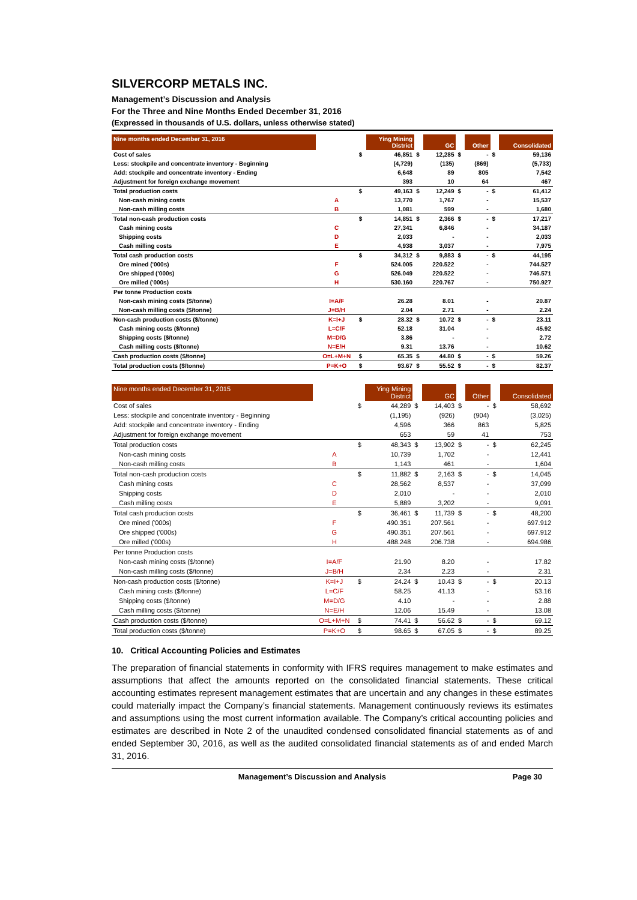SILVERCORP METALS INC.
Management’s Discussion and Analysis
For the Three and Nine Months Ended December 31, 2016
(Expressed in thousands of U.S. dollars, unless otherwise stated)
| Nine months ended December 31, 2016 | | | Ying Mining District | | GC | | Other | | Consolidated |
| --- | --- | --- | --- | --- | --- | --- | --- | --- | --- |
| Cost of sales | | $ | 46,851 | $ | 12,285 | $ | - | $ | 59,136 |
| Less: stockpile and concentrate inventory - Beginning | | | (4,729) | | (135) | | (869) | | (5,733) |
| Add: stockpile and concentrate inventory - Ending | | | 6,648 | | 89 | | 805 | | 7,542 |
| Adjustment for foreign exchange movement | | | 393 | | 10 | | 64 | | 467 |
| Total production costs | | $ | 49,163 | $ | 12,249 | $ | - | $ | 61,412 |
| Non-cash mining costs | A | | 13,770 | | 1,767 | | - | | 15,537 |
| Non-cash milling costs | B | | 1,081 | | 599 | | - | | 1,680 |
| Total non-cash production costs | | $ | 14,851 | $ | 2,366 | $ | - | $ | 17,217 |
| Cash mining costs | C | | 27,341 | | 6,846 | | - | | 34,187 |
| Shipping costs | D | | 2,033 | | - | | - | | 2,033 |
| Cash milling costs | E | | 4,938 | | 3,037 | | - | | 7,975 |
| Total cash production costs | | $ | 34,312 | $ | 9,883 | $ | - | $ | 44,195 |
| Ore mined ('000s) | F | | 524.005 | | 220.522 | | - | | 744.527 |
| Ore shipped ('000s) | G | | 526.049 | | 220.522 | | - | | 746.571 |
| Ore milled ('000s) | H | | 530.160 | | 220.767 | | - | | 750.927 |
| Per tonne Production costs | | | | | | | | | |
| Non-cash mining costs ($/tonne) | I=A/F | | 26.28 | | 8.01 | | - | | 20.87 |
| Non-cash milling costs ($/tonne) | J=B/H | | 2.04 | | 2.71 | | - | | 2.24 |
| Non-cash production costs ($/tonne) | K=I+J | $ | 28.32 | $ | 10.72 | $ | - | $ | 23.11 |
| Cash mining costs ($/tonne) | L=C/F | | 52.18 | | 31.04 | | - | | 45.92 |
| Shipping costs ($/tonne) | M=D/G | | 3.86 | | - | | - | | 2.72 |
| Cash milling costs ($/tonne) | N=E/H | | 9.31 | | 13.76 | | - | | 10.62 |
| Cash production costs ($/tonne) | O=L+M+N | $ | 65.35 | $ | 44.80 | $ | - | $ | 59.26 |
| Total production costs ($/tonne) | P=K+O | $ | 93.67 | $ | 55.52 | $ | - | $ | 82.37 |
| Nine months ended December 31, 2015 | | | Ying Mining District | | GC | | Other | | Consolidated |
| --- | --- | --- | --- | --- | --- | --- | --- | --- | --- |
| Cost of sales | | $ | 44,289 | $ | 14,403 | $ | - | $ | 58,692 |
| Less: stockpile and concentrate inventory - Beginning | | | (1,195) | | (926) | | (904) | | (3,025) |
| Add: stockpile and concentrate inventory - Ending | | | 4,596 | | 366 | | 863 | | 5,825 |
| Adjustment for foreign exchange movement | | | 653 | | 59 | | 41 | | 753 |
| Total production costs | | $ | 48,343 | $ | 13,902 | $ | - | $ | 62,245 |
| Non-cash mining costs | A | | 10,739 | | 1,702 | | - | | 12,441 |
| Non-cash milling costs | B | | 1,143 | | 461 | | - | | 1,604 |
| Total non-cash production costs | | $ | 11,882 | $ | 2,163 | $ | - | $ | 14,045 |
| Cash mining costs | C | | 28,562 | | 8,537 | | - | | 37,099 |
| Shipping costs | D | | 2,010 | | - | | - | | 2,010 |
| Cash milling costs | E | | 5,889 | | 3,202 | | - | | 9,091 |
| Total cash production costs | | $ | 36,461 | $ | 11,739 | $ | - | $ | 48,200 |
| Ore mined ('000s) | F | | 490.351 | | 207.561 | | - | | 697.912 |
| Ore shipped ('000s) | G | | 490.351 | | 207.561 | | - | | 697.912 |
| Ore milled ('000s) | H | | 488.248 | | 206.738 | | - | | 694.986 |
| Per tonne Production costs | | | | | | | | | |
| Non-cash mining costs ($/tonne) | I=A/F | | 21.90 | | 8.20 | | - | | 17.82 |
| Non-cash milling costs ($/tonne) | J=B/H | | 2.34 | | 2.23 | | - | | 2.31 |
| Non-cash production costs ($/tonne) | K=I+J | $ | 24.24 | $ | 10.43 | $ | - | $ | 20.13 |
| Cash mining costs ($/tonne) | L=C/F | | 58.25 | | 41.13 | | - | | 53.16 |
| Shipping costs ($/tonne) | M=D/G | | 4.10 | | - | | - | | 2.88 |
| Cash milling costs ($/tonne) | N=E/H | | 12.06 | | 15.49 | | - | | 13.08 |
| Cash production costs ($/tonne) | O=L+M+N | $ | 74.41 | $ | 56.62 | $ | - | $ | 69.12 |
| Total production costs ($/tonne) | P=K+O | $ | 98.65 | $ | 67.05 | $ | - | $ | 89.25 |
10. Critical Accounting Policies and Estimates
The preparation of financial statements in conformity with IFRS requires management to make estimates and assumptions that affect the amounts reported on the consolidated financial statements. These critical accounting estimates represent management estimates that are uncertain and any changes in these estimates could materially impact the Company’s financial statements. Management continuously reviews its estimates and assumptions using the most current information available. The Company’s critical accounting policies and estimates are described in Note 2 of the unaudited condensed consolidated financial statements as of and ended September 30, 2016, as well as the audited consolidated financial statements as of and ended March 31, 2016.
Management’s Discussion and Analysis Page 30